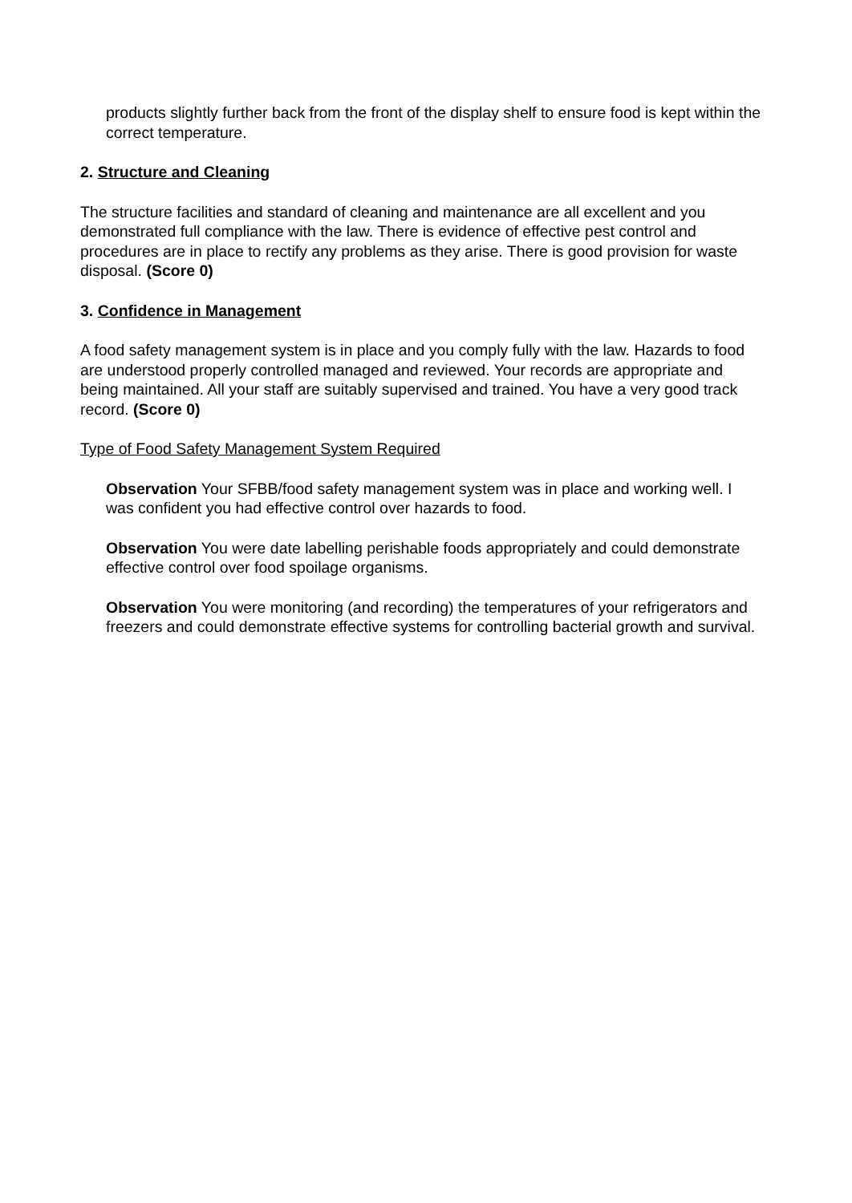products slightly further back from the front of the display shelf to ensure food is kept within the correct temperature.
2. Structure and Cleaning
The structure facilities and standard of cleaning and maintenance are all excellent and you demonstrated full compliance with the law. There is evidence of effective pest control and procedures are in place to rectify any problems as they arise. There is good provision for waste disposal. (Score 0)
3. Confidence in Management
A food safety management system is in place and you comply fully with the law. Hazards to food are understood properly controlled managed and reviewed. Your records are appropriate and being maintained. All your staff are suitably supervised and trained. You have a very good track record. (Score 0)
Type of Food Safety Management System Required
Observation Your SFBB/food safety management system was in place and working well. I was confident you had effective control over hazards to food.
Observation You were date labelling perishable foods appropriately and could demonstrate effective control over food spoilage organisms.
Observation You were monitoring (and recording) the temperatures of your refrigerators and freezers and could demonstrate effective systems for controlling bacterial growth and survival.